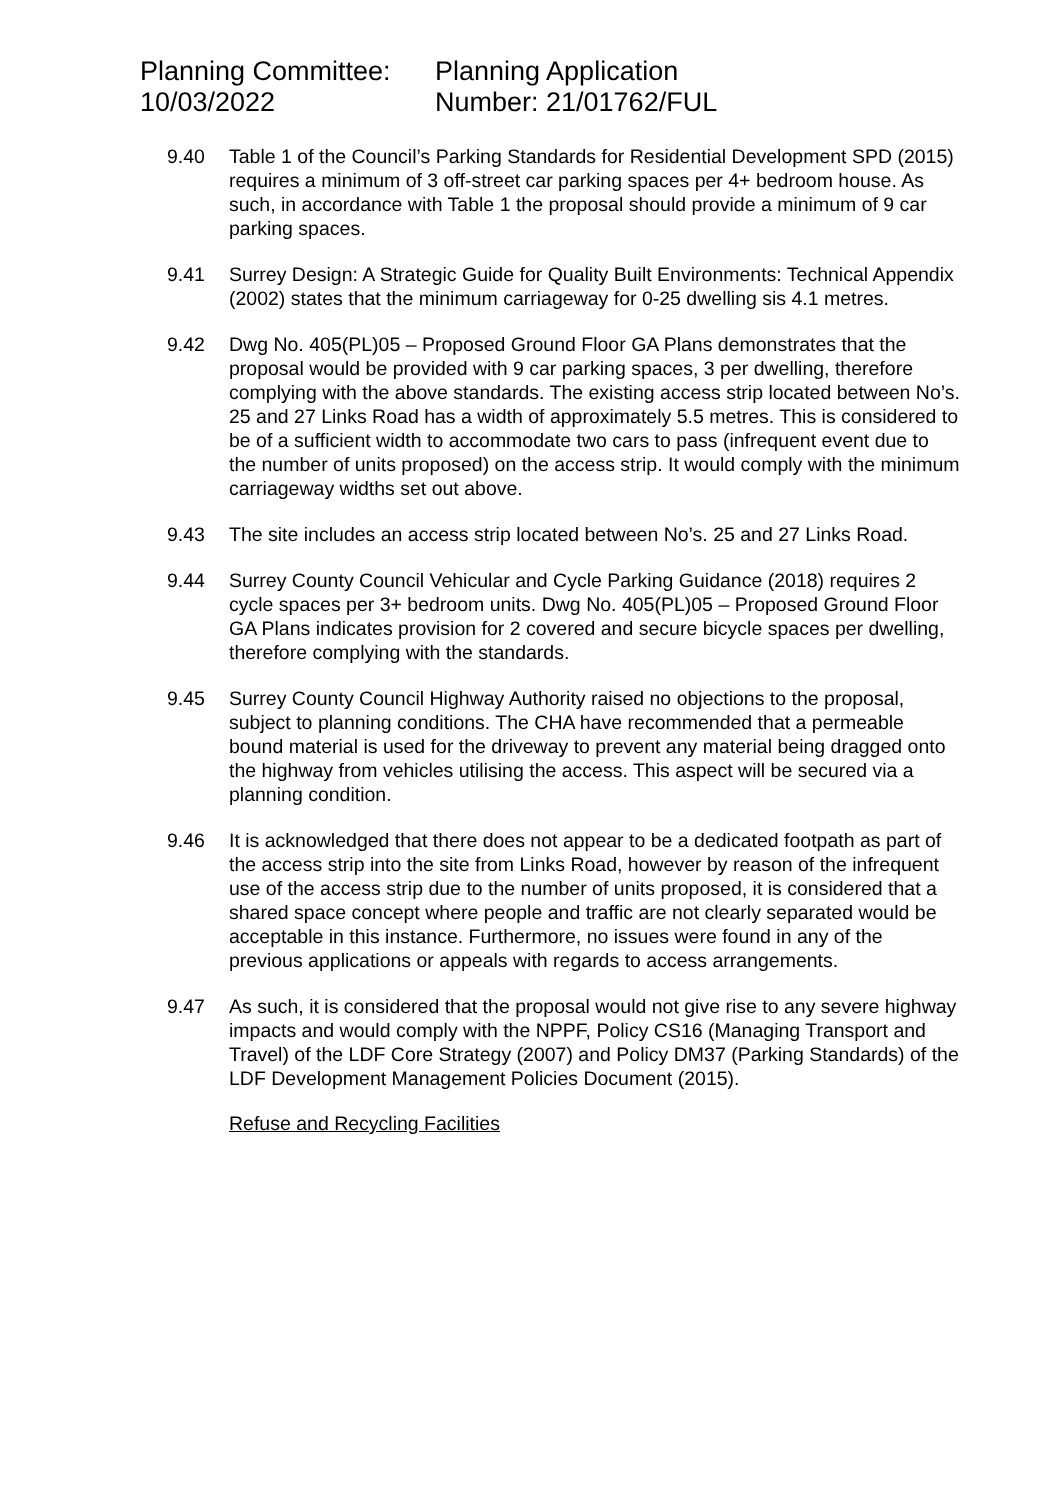Planning Committee:
10/03/2022
Planning Application
Number: 21/01762/FUL
9.40 Table 1 of the Council’s Parking Standards for Residential Development SPD (2015) requires a minimum of 3 off-street car parking spaces per 4+ bedroom house. As such, in accordance with Table 1 the proposal should provide a minimum of 9 car parking spaces.
9.41 Surrey Design: A Strategic Guide for Quality Built Environments: Technical Appendix (2002) states that the minimum carriageway for 0-25 dwelling sis 4.1 metres.
9.42 Dwg No. 405(PL)05 – Proposed Ground Floor GA Plans demonstrates that the proposal would be provided with 9 car parking spaces, 3 per dwelling, therefore complying with the above standards. The existing access strip located between No’s. 25 and 27 Links Road has a width of approximately 5.5 metres. This is considered to be of a sufficient width to accommodate two cars to pass (infrequent event due to the number of units proposed) on the access strip. It would comply with the minimum carriageway widths set out above.
9.43 The site includes an access strip located between No’s. 25 and 27 Links Road.
9.44 Surrey County Council Vehicular and Cycle Parking Guidance (2018) requires 2 cycle spaces per 3+ bedroom units. Dwg No. 405(PL)05 – Proposed Ground Floor GA Plans indicates provision for 2 covered and secure bicycle spaces per dwelling, therefore complying with the standards.
9.45 Surrey County Council Highway Authority raised no objections to the proposal, subject to planning conditions. The CHA have recommended that a permeable bound material is used for the driveway to prevent any material being dragged onto the highway from vehicles utilising the access. This aspect will be secured via a planning condition.
9.46 It is acknowledged that there does not appear to be a dedicated footpath as part of the access strip into the site from Links Road, however by reason of the infrequent use of the access strip due to the number of units proposed, it is considered that a shared space concept where people and traffic are not clearly separated would be acceptable in this instance. Furthermore, no issues were found in any of the previous applications or appeals with regards to access arrangements.
9.47 As such, it is considered that the proposal would not give rise to any severe highway impacts and would comply with the NPPF, Policy CS16 (Managing Transport and Travel) of the LDF Core Strategy (2007) and Policy DM37 (Parking Standards) of the LDF Development Management Policies Document (2015).
Refuse and Recycling Facilities